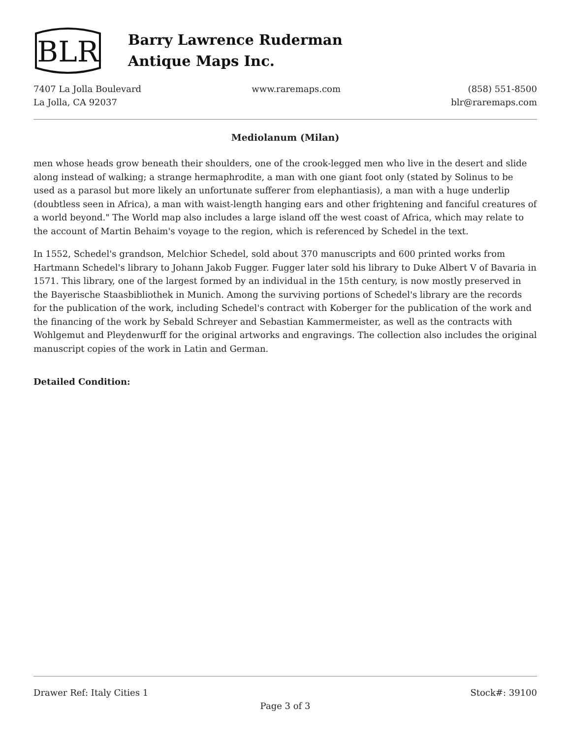BLR
Barry Lawrence Ruderman
Antique Maps Inc.
7407 La Jolla Boulevard
La Jolla, CA 92037
www.raremaps.com (858) 551-8500
blr@raremaps.com
Mediolanum (Milan)
men whose heads grow beneath their shoulders, one of the crook-legged men who live in the desert and slide along instead of walking; a strange hermaphrodite, a man with one giant foot only (stated by Solinus to be used as a parasol but more likely an unfortunate sufferer from elephantiasis), a man with a huge underlip (doubtless seen in Africa), a man with waist-length hanging ears and other frightening and fanciful creatures of a world beyond." The World map also includes a large island off the west coast of Africa, which may relate to the account of Martin Behaim's voyage to the region, which is referenced by Schedel in the text.
In 1552, Schedel's grandson, Melchior Schedel, sold about 370 manuscripts and 600 printed works from Hartmann Schedel's library to Johann Jakob Fugger. Fugger later sold his library to Duke Albert V of Bavaria in 1571. This library, one of the largest formed by an individual in the 15th century, is now mostly preserved in the Bayerische Staasbibliothek in Munich. Among the surviving portions of Schedel's library are the records for the publication of the work, including Schedel's contract with Koberger for the publication of the work and the financing of the work by Sebald Schreyer and Sebastian Kammermeister, as well as the contracts with Wohlgemut and Pleydenwurff for the original artworks and engravings. The collection also includes the original manuscript copies of the work in Latin and German.
Detailed Condition:
Drawer Ref: Italy Cities 1 Stock#: 39100
Page 3 of 3